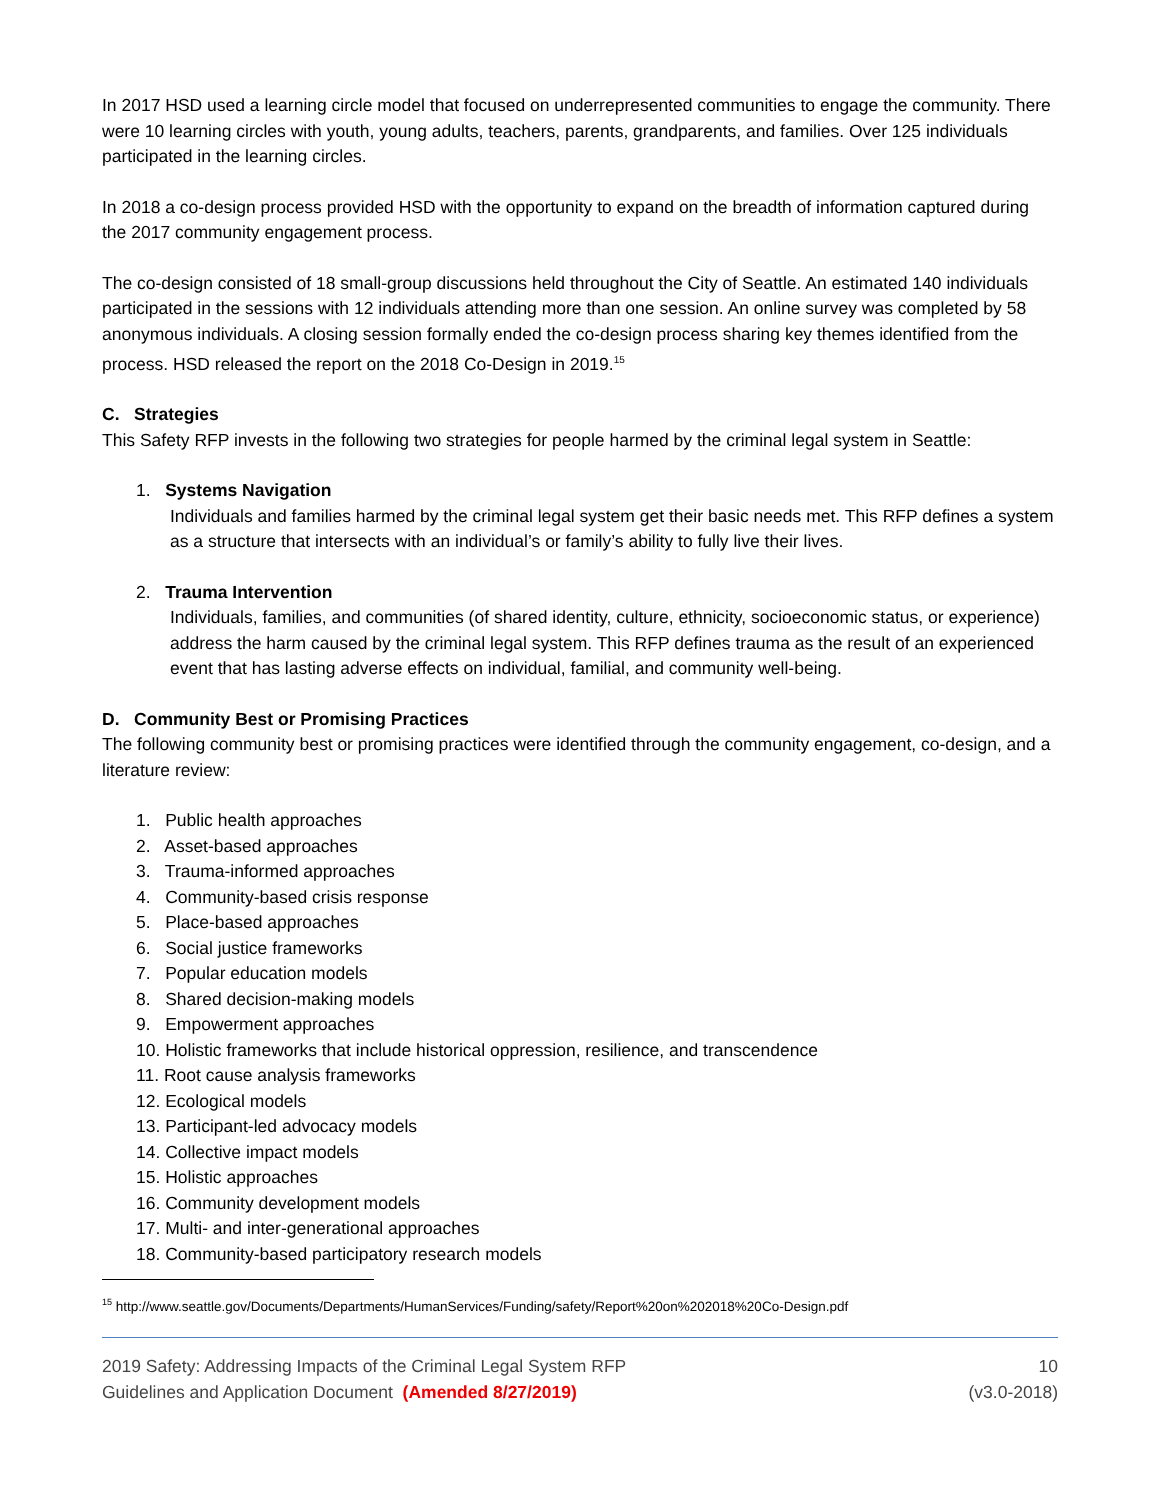In 2017 HSD used a learning circle model that focused on underrepresented communities to engage the community. There were 10 learning circles with youth, young adults, teachers, parents, grandparents, and families. Over 125 individuals participated in the learning circles.
In 2018 a co-design process provided HSD with the opportunity to expand on the breadth of information captured during the 2017 community engagement process.
The co-design consisted of 18 small-group discussions held throughout the City of Seattle. An estimated 140 individuals participated in the sessions with 12 individuals attending more than one session. An online survey was completed by 58 anonymous individuals. A closing session formally ended the co-design process sharing key themes identified from the process. HSD released the report on the 2018 Co-Design in 2019.<sup>15</sup>
C. Strategies
This Safety RFP invests in the following two strategies for people harmed by the criminal legal system in Seattle:
1. Systems Navigation
Individuals and families harmed by the criminal legal system get their basic needs met. This RFP defines a system as a structure that intersects with an individual’s or family’s ability to fully live their lives.
2. Trauma Intervention
Individuals, families, and communities (of shared identity, culture, ethnicity, socioeconomic status, or experience) address the harm caused by the criminal legal system. This RFP defines trauma as the result of an experienced event that has lasting adverse effects on individual, familial, and community well-being.
D. Community Best or Promising Practices
The following community best or promising practices were identified through the community engagement, co-design, and a literature review:
1. Public health approaches
2. Asset-based approaches
3. Trauma-informed approaches
4. Community-based crisis response
5. Place-based approaches
6. Social justice frameworks
7. Popular education models
8. Shared decision-making models
9. Empowerment approaches
10. Holistic frameworks that include historical oppression, resilience, and transcendence
11. Root cause analysis frameworks
12. Ecological models
13. Participant-led advocacy models
14. Collective impact models
15. Holistic approaches
16. Community development models
17. Multi- and inter-generational approaches
18. Community-based participatory research models
<sup>15</sup> http://www.seattle.gov/Documents/Departments/HumanServices/Funding/safety/Report%20on%202018%20Co-Design.pdf
2019 Safety: Addressing Impacts of the Criminal Legal System RFP
Guidelines and Application Document (Amended 8/27/2019)
10
(v3.0-2018)